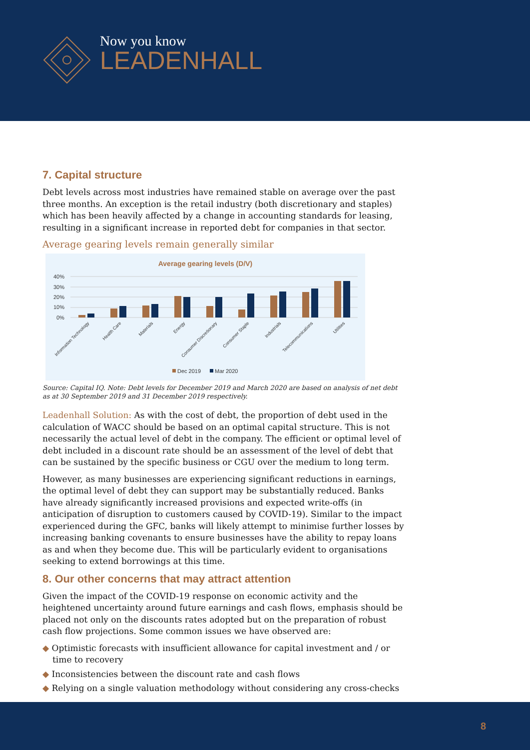Now you know
LEADENHALL
7. Capital structure
Debt levels across most industries have remained stable on average over the past three months. An exception is the retail industry (both discretionary and staples) which has been heavily affected by a change in accounting standards for leasing, resulting in a significant increase in reported debt for companies in that sector.
Average gearing levels remain generally similar
Average gearing levels (D/V)
40%
30%
20%
10%
0%
Information Technology
Health Care
Materials
Energy
Consumer Discretionary
Consumer Staple
Industrials
Telecommunications
Utilities
Dec 2019
Mar 2020
Source: Capital IQ. Note: Debt levels for December 2019 and March 2020 are based on analysis of net debt as at 30 September 2019 and 31 December 2019 respectively.
Leadenhall Solution: As with the cost of debt, the proportion of debt used in the calculation of WACC should be based on an optimal capital structure. This is not necessarily the actual level of debt in the company. The efficient or optimal level of debt included in a discount rate should be an assessment of the level of debt that can be sustained by the specific business or CGU over the medium to long term.
However, as many businesses are experiencing significant reductions in earnings, the optimal level of debt they can support may be substantially reduced. Banks have already significantly increased provisions and expected write-offs (in anticipation of disruption to customers caused by COVID-19). Similar to the impact experienced during the GFC, banks will likely attempt to minimise further losses by increasing banking covenants to ensure businesses have the ability to repay loans as and when they become due. This will be particularly evident to organisations seeking to extend borrowings at this time.
8. Our other concerns that may attract attention
Given the impact of the COVID-19 response on economic activity and the heightened uncertainty around future earnings and cash flows, emphasis should be placed not only on the discounts rates adopted but on the preparation of robust cash flow projections. Some common issues we have observed are:
◆ Optimistic forecasts with insufficient allowance for capital investment and / or time to recovery
◆ Inconsistencies between the discount rate and cash flows
◆ Relying on a single valuation methodology without considering any cross-checks
8